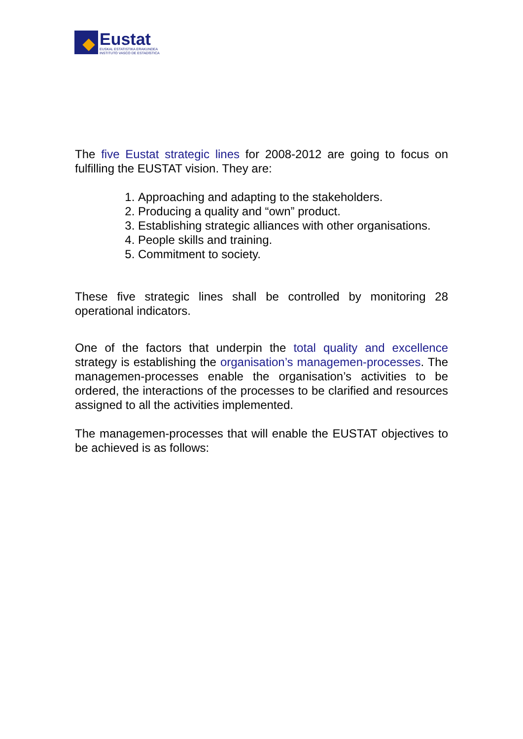Eustat
EUSKAL ESTATISTIKA ERAKUNDEA
INSTITUTO VASCO DE ESTADÍSTICA
The five Eustat strategic lines for 2008-2012 are going to focus on fulfilling the EUSTAT vision. They are:
1. Approaching and adapting to the stakeholders.
2. Producing a quality and “own” product.
3. Establishing strategic alliances with other organisations.
4. People skills and training.
5. Commitment to society.
These five strategic lines shall be controlled by monitoring 28 operational indicators.
One of the factors that underpin the total quality and excellence strategy is establishing the organisation’s managemen-processes. The managemen-processes enable the organisation’s activities to be ordered, the interactions of the processes to be clarified and resources assigned to all the activities implemented.
The managemen-processes that will enable the EUSTAT objectives to be achieved is as follows: